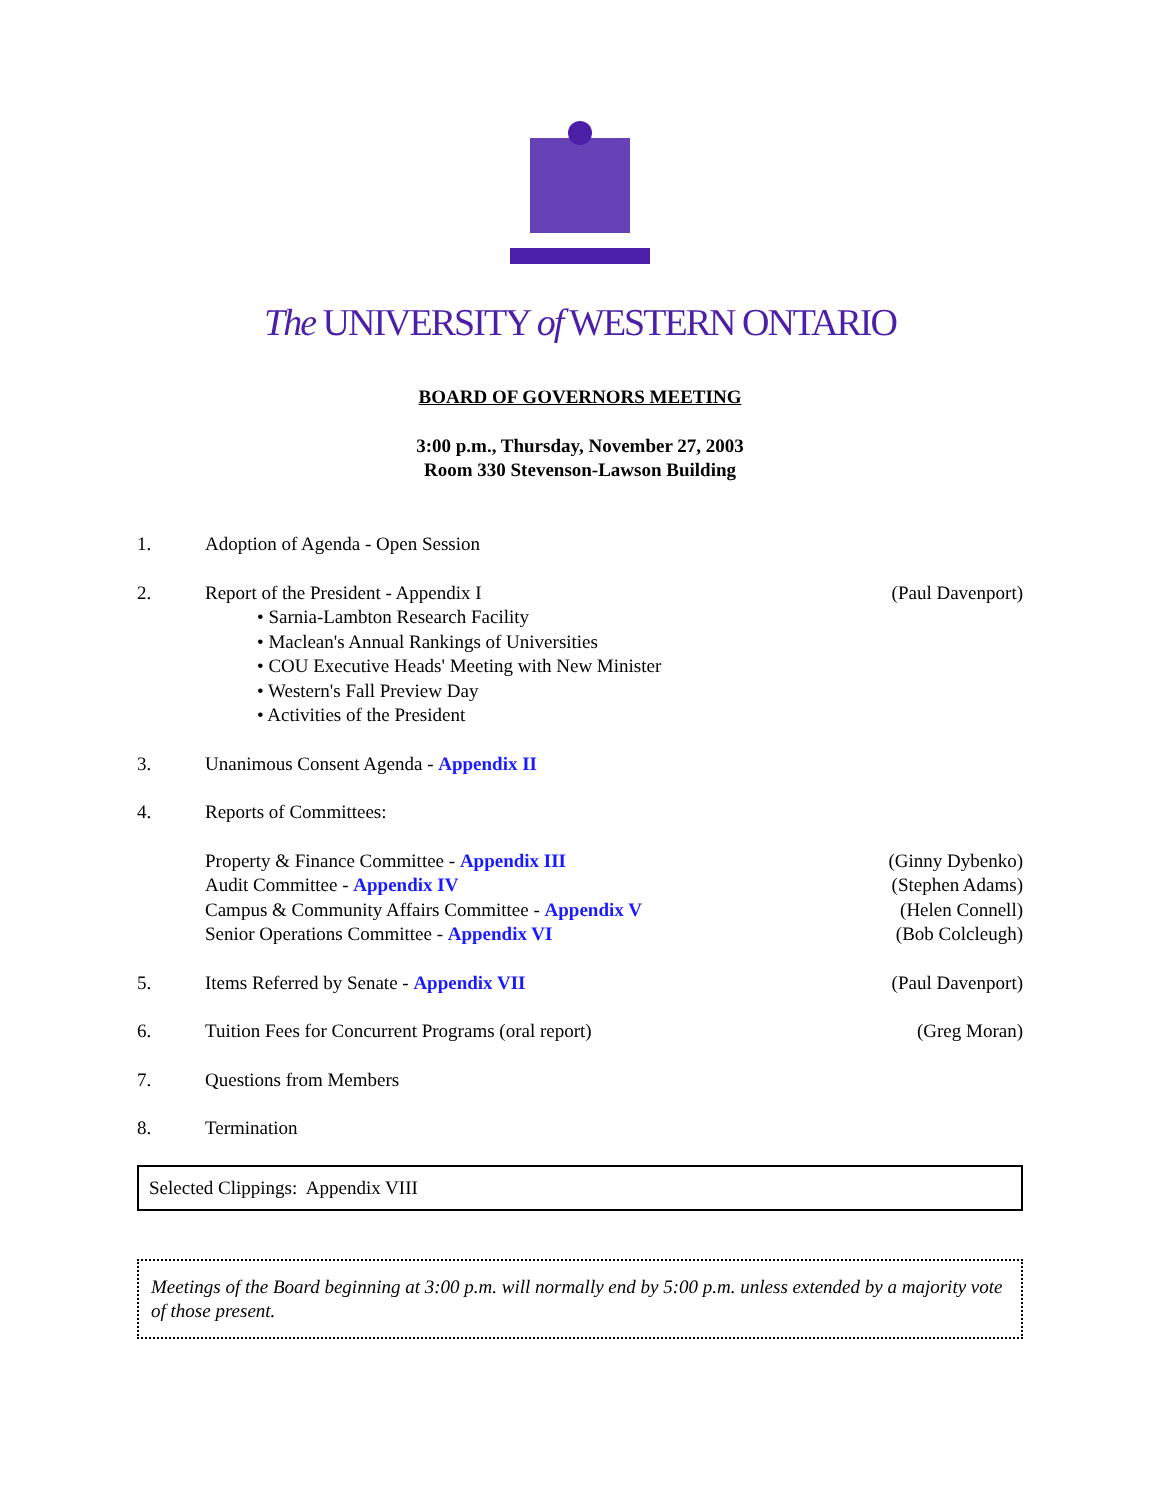The UNIVERSITY of WESTERN ONTARIO
BOARD OF GOVERNORS MEETING
3:00 p.m., Thursday, November 27, 2003
Room 330 Stevenson-Lawson Building
1. Adoption of Agenda - Open Session
2. Report of the President - Appendix I
• Sarnia-Lambton Research Facility
• Maclean's Annual Rankings of Universities
• COU Executive Heads' Meeting with New Minister
• Western's Fall Preview Day
• Activities of the President
(Paul Davenport)
3. Unanimous Consent Agenda - Appendix II
4. Reports of Committees:
Property & Finance Committee - Appendix III (Ginny Dybenko)
Audit Committee - Appendix IV (Stephen Adams)
Campus & Community Affairs Committee - Appendix V (Helen Connell)
Senior Operations Committee - Appendix VI (Bob Colcleugh)
5. Items Referred by Senate - Appendix VII
(Paul Davenport)
6. Tuition Fees for Concurrent Programs (oral report)
(Greg Moran)
7. Questions from Members
8. Termination
Selected Clippings: Appendix VIII
Meetings of the Board beginning at 3:00 p.m. will normally end by 5:00 p.m. unless extended by a majority vote of those present.